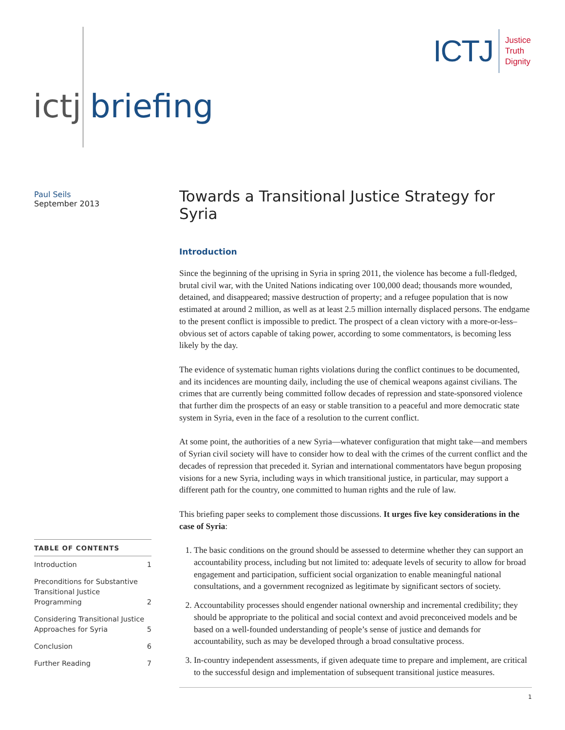ICTJ
Justice
Truth
Dignity
ictj briefing
Paul Seils
September 2013
Towards a Transitional Justice Strategy for Syria
Introduction
Since the beginning of the uprising in Syria in spring 2011, the violence has become a full-fledged, brutal civil war, with the United Nations indicating over 100,000 dead; thousands more wounded, detained, and disappeared; massive destruction of property; and a refugee population that is now estimated at around 2 million, as well as at least 2.5 million internally displaced persons. The endgame to the present conflict is impossible to predict. The prospect of a clean victory with a more-or-less–obvious set of actors capable of taking power, according to some commentators, is becoming less likely by the day.
The evidence of systematic human rights violations during the conflict continues to be documented, and its incidences are mounting daily, including the use of chemical weapons against civilians. The crimes that are currently being committed follow decades of repression and state-sponsored violence that further dim the prospects of an easy or stable transition to a peaceful and more democratic state system in Syria, even in the face of a resolution to the current conflict.
At some point, the authorities of a new Syria—whatever configuration that might take—and members of Syrian civil society will have to consider how to deal with the crimes of the current conflict and the decades of repression that preceded it. Syrian and international commentators have begun proposing visions for a new Syria, including ways in which transitional justice, in particular, may support a different path for the country, one committed to human rights and the rule of law.
This briefing paper seeks to complement those discussions. It urges five key considerations in the case of Syria:
1. The basic conditions on the ground should be assessed to determine whether they can support an accountability process, including but not limited to: adequate levels of security to allow for broad engagement and participation, sufficient social organization to enable meaningful national consultations, and a government recognized as legitimate by significant sectors of society.
2. Accountability processes should engender national ownership and incremental credibility; they should be appropriate to the political and social context and avoid preconceived models and be based on a well-founded understanding of people’s sense of justice and demands for accountability, such as may be developed through a broad consultative process.
3. In-country independent assessments, if given adequate time to prepare and implement, are critical to the successful design and implementation of subsequent transitional justice measures.
| TABLE OF CONTENTS | |
| --- | --- |
| Introduction | 1 |
| Preconditions for Substantive Transitional Justice Programming | 2 |
| Considering Transitional Justice Approaches for Syria | 5 |
| Conclusion | 6 |
| Further Reading | 7 |
1